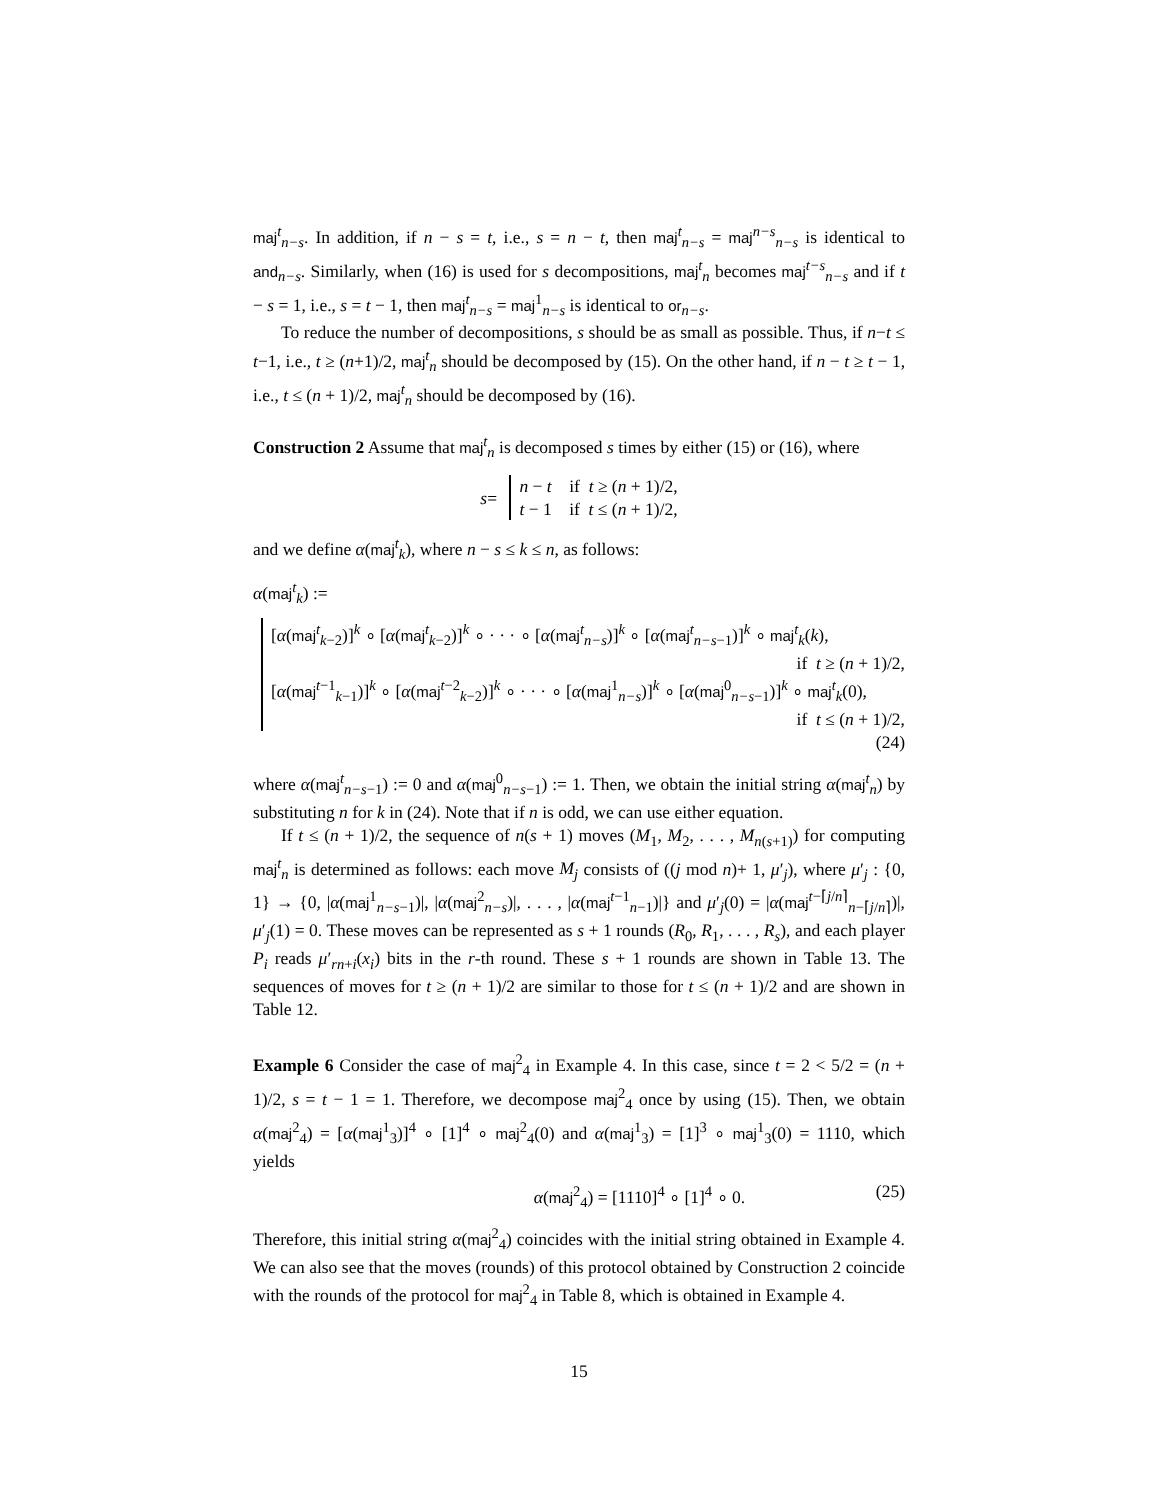maj<sup>t</sup><sub>n−s</sub>. In addition, if n − s = t, i.e., s = n − t, then maj<sup>t</sup><sub>n−s</sub> = maj<sup>n−s</sup><sub>n−s</sub> is identical to and<sub>n−s</sub>. Similarly, when (16) is used for s decompositions, maj<sup>t</sup><sub>n</sub> becomes maj<sup>t−s</sup><sub>n−s</sub> and if t − s = 1, i.e., s = t − 1, then maj<sup>t</sup><sub>n−s</sub> = maj<sup>1</sup><sub>n−s</sub> is identical to or<sub>n−s</sub>.
To reduce the number of decompositions, s should be as small as possible. Thus, if n−t ≤ t−1, i.e., t ≥ (n+1)/2, maj<sup>t</sup><sub>n</sub> should be decomposed by (15). On the other hand, if n − t ≥ t − 1, i.e., t ≤ (n + 1)/2, maj<sup>t</sup><sub>n</sub> should be decomposed by (16).
Construction 2 Assume that maj<sup>t</sup><sub>n</sub> is decomposed s times by either (15) or (16), where
s =
n − t if t ≥ (n + 1)/2,
t − 1 if t ≤ (n + 1)/2,
and we define α(maj<sup>t</sup><sub>k</sub>), where n − s ≤ k ≤ n, as follows:
α(maj<sup>t</sup><sub>k</sub>) :=
[α(maj<sup>t</sup><sub>k−2</sub>)]<sup>k</sup> ∘ [α(maj<sup>t</sup><sub>k−2</sub>)]<sup>k</sup> ∘ · · · ∘ [α(maj<sup>t</sup><sub>n−s</sub>)]<sup>k</sup> ∘ [α(maj<sup>t</sup><sub>n−s−1</sub>)]<sup>k</sup> ∘ maj<sup>t</sup><sub>k</sub>(k),
if t ≥ (n + 1)/2,
[α(maj<sup>t−1</sup><sub>k−1</sub>)]<sup>k</sup> ∘ [α(maj<sup>t−2</sup><sub>k−2</sub>)]<sup>k</sup> ∘ · · · ∘ [α(maj<sup>1</sup><sub>n−s</sub>)]<sup>k</sup> ∘ [α(maj<sup>0</sup><sub>n−s−1</sub>)]<sup>k</sup> ∘ maj<sup>t</sup><sub>k</sub>(0),
if t ≤ (n + 1)/2,
(24)
where α(maj<sup>t</sup><sub>n−s−1</sub>) := 0 and α(maj<sup>0</sup><sub>n−s−1</sub>) := 1. Then, we obtain the initial string α(maj<sup>t</sup><sub>n</sub>) by substituting n for k in (24). Note that if n is odd, we can use either equation.
If t ≤ (n + 1)/2, the sequence of n(s + 1) moves (M<sub>1</sub>, M<sub>2</sub>, . . . , M<sub>n(s+1)</sub>) for computing maj<sup>t</sup><sub>n</sub> is determined as follows: each move M<sub>j</sub> consists of ((j mod n)+ 1, μ′<sub>j</sub>), where μ′<sub>j</sub> : {0, 1} → {0, |α(maj<sup>1</sup><sub>n−s−1</sub>)|, |α(maj<sup>2</sup><sub>n−s</sub>)|, . . . , |α(maj<sup>t−1</sup><sub>n−1</sub>)|} and μ′<sub>j</sub>(0) = |α(maj<sup>t−⌈j/n⌉</sup><sub>n−⌈j/n⌉</sub>)|, μ′<sub>j</sub>(1) = 0. These moves can be represented as s + 1 rounds (R<sub>0</sub>, R<sub>1</sub>, . . . , R<sub>s</sub>), and each player P<sub>i</sub> reads μ′<sub>rn+i</sub>(x<sub>i</sub>) bits in the r-th round. These s + 1 rounds are shown in Table 13. The sequences of moves for t ≥ (n + 1)/2 are similar to those for t ≤ (n + 1)/2 and are shown in Table 12.
Example 6 Consider the case of maj<sup>2</sup><sub>4</sub> in Example 4. In this case, since t = 2 < 5/2 = (n + 1)/2, s = t − 1 = 1. Therefore, we decompose maj<sup>2</sup><sub>4</sub> once by using (15). Then, we obtain α(maj<sup>2</sup><sub>4</sub>) = [α(maj<sup>1</sup><sub>3</sub>)]<sup>4</sup> ∘ [1]<sup>4</sup> ∘ maj<sup>2</sup><sub>4</sub>(0) and α(maj<sup>1</sup><sub>3</sub>) = [1]<sup>3</sup> ∘ maj<sup>1</sup><sub>3</sub>(0) = 1110, which yields
α(maj<sup>2</sup><sub>4</sub>) = [1110]<sup>4</sup> ∘ [1]<sup>4</sup> ∘ 0. (25)
Therefore, this initial string α(maj<sup>2</sup><sub>4</sub>) coincides with the initial string obtained in Example 4. We can also see that the moves (rounds) of this protocol obtained by Construction 2 coincide with the rounds of the protocol for maj<sup>2</sup><sub>4</sub> in Table 8, which is obtained in Example 4.
15